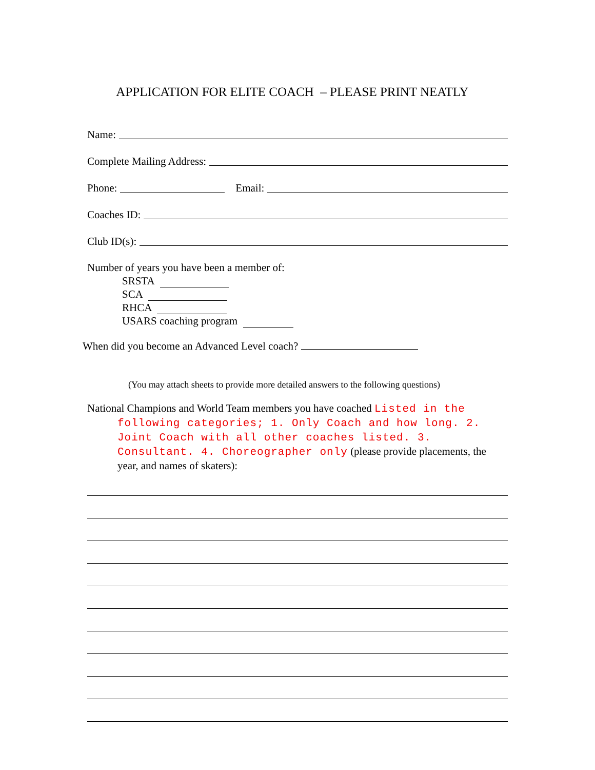APPLICATION FOR ELITE COACH – PLEASE PRINT NEATLY
Name:
Complete Mailing Address:
Phone:
Email:
Coaches ID:
Club ID(s):
Number of years you have been a member of:
SRSTA
SCA
RHCA
USARS coaching program
When did you become an Advanced Level coach?
(You may attach sheets to provide more detailed answers to the following questions)
National Champions and World Team members you have coached Listed in the following categories; 1. Only Coach and how long. 2. Joint Coach with all other coaches listed. 3. Consultant. 4. Choreographer only (please provide placements, the year, and names of skaters):